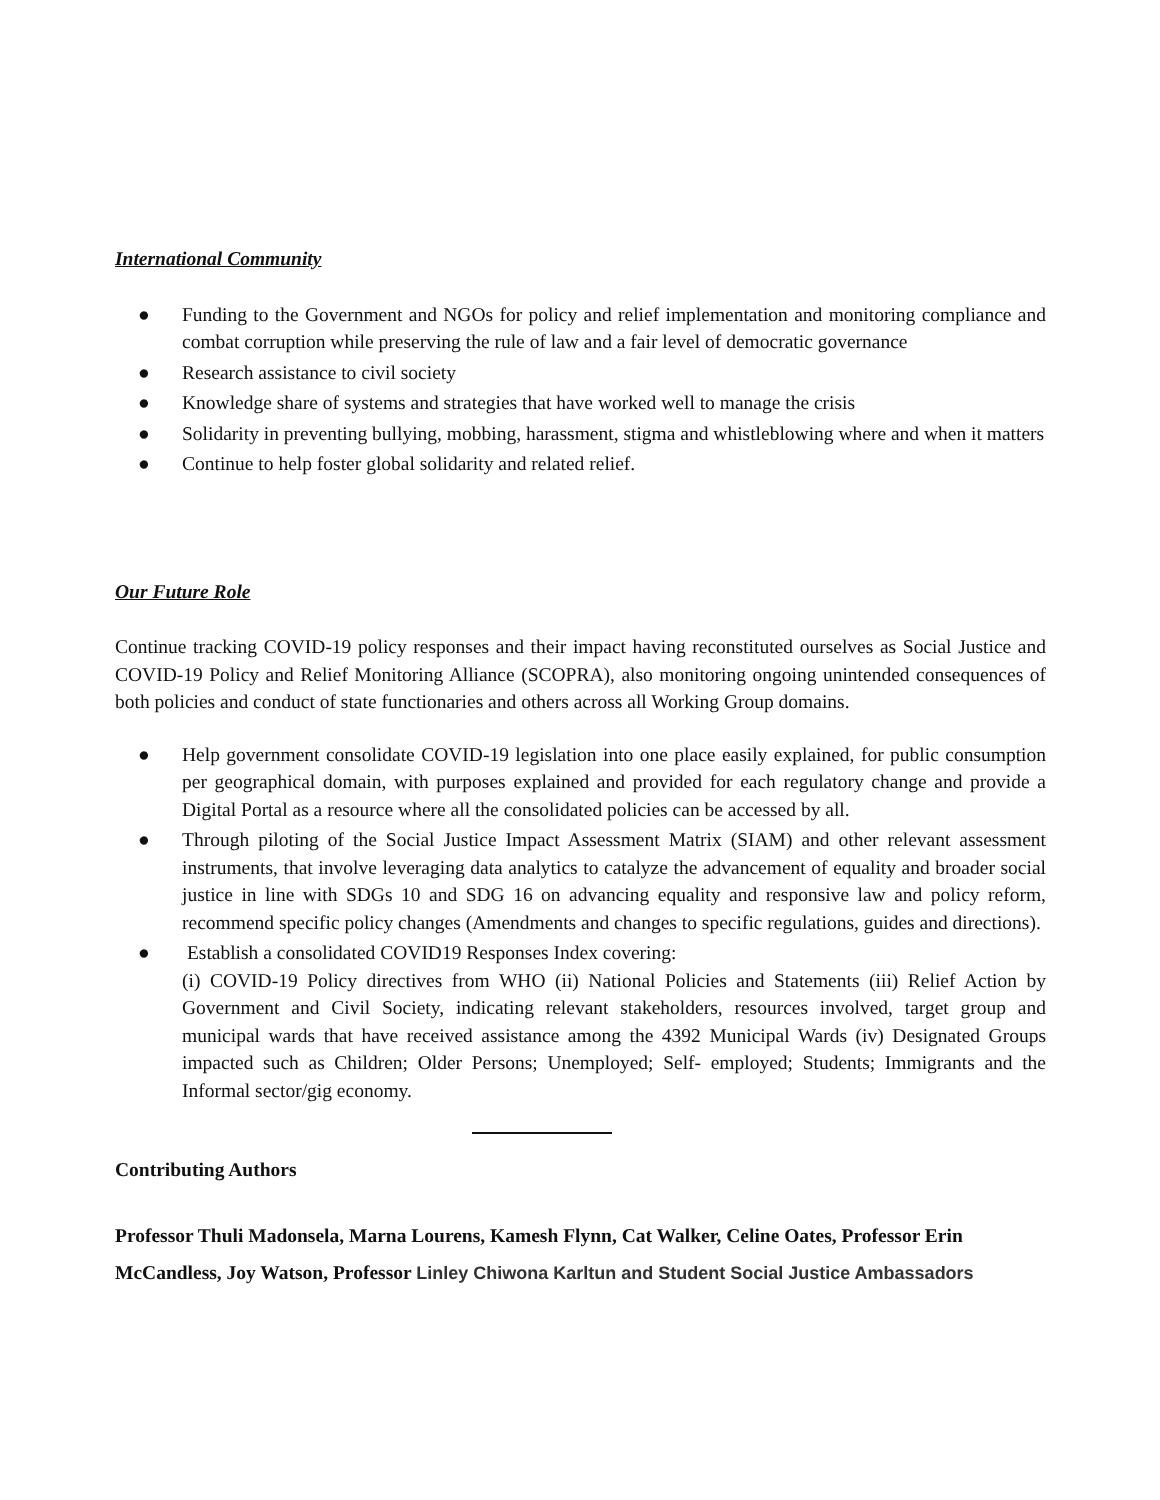International Community
● Funding to the Government and NGOs for policy and relief implementation and monitoring compliance and combat corruption while preserving the rule of law and a fair level of democratic governance
● Research assistance to civil society
● Knowledge share of systems and strategies that have worked well to manage the crisis
● Solidarity in preventing bullying, mobbing, harassment, stigma and whistleblowing where and when it matters
● Continue to help foster global solidarity and related relief.
Our Future Role
Continue tracking COVID-19 policy responses and their impact having reconstituted ourselves as Social Justice and COVID-19 Policy and Relief Monitoring Alliance (SCOPRA), also monitoring ongoing unintended consequences of both policies and conduct of state functionaries and others across all Working Group domains.
● Help government consolidate COVID-19 legislation into one place easily explained, for public consumption per geographical domain, with purposes explained and provided for each regulatory change and provide a Digital Portal as a resource where all the consolidated policies can be accessed by all.
● Through piloting of the Social Justice Impact Assessment Matrix (SIAM) and other relevant assessment instruments, that involve leveraging data analytics to catalyze the advancement of equality and broader social justice in line with SDGs 10 and SDG 16 on advancing equality and responsive law and policy reform, recommend specific policy changes (Amendments and changes to specific regulations, guides and directions).
● Establish a consolidated COVID19 Responses Index covering:
(i) COVID-19 Policy directives from WHO (ii) National Policies and Statements (iii) Relief Action by Government and Civil Society, indicating relevant stakeholders, resources involved, target group and municipal wards that have received assistance among the 4392 Municipal Wards (iv) Designated Groups impacted such as Children; Older Persons; Unemployed; Self- employed; Students; Immigrants and the Informal sector/gig economy.
Contributing Authors
Professor Thuli Madonsela, Marna Lourens, Kamesh Flynn, Cat Walker, Celine Oates, Professor Erin McCandless, Joy Watson, Professor Linley Chiwona Karltun and Student Social Justice Ambassadors